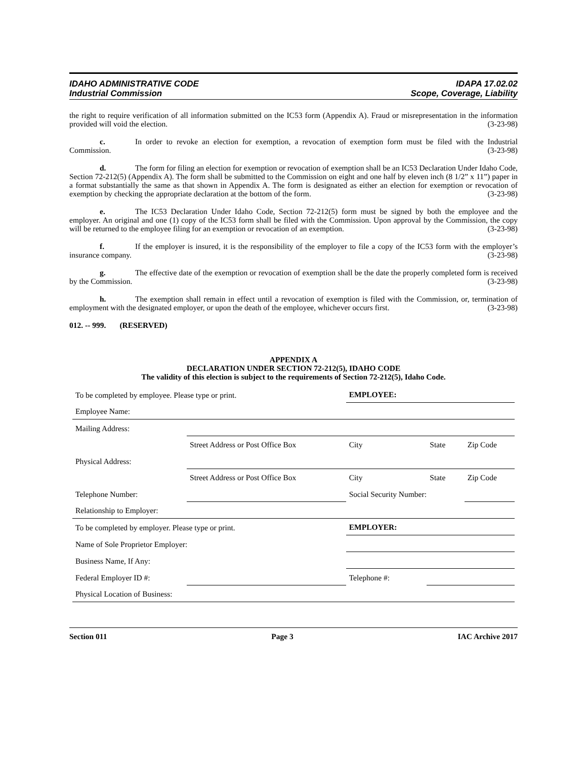IDAHO ADMINISTRATIVE CODE
Industrial Commission
IDAPA 17.02.02
Scope, Coverage, Liability
the right to require verification of all information submitted on the IC53 form (Appendix A). Fraud or misrepresentation in the information provided will void the election. (3-23-98)
c. In order to revoke an election for exemption, a revocation of exemption form must be filed with the Industrial Commission. (3-23-98)
d. The form for filing an election for exemption or revocation of exemption shall be an IC53 Declaration Under Idaho Code, Section 72-212(5) (Appendix A). The form shall be submitted to the Commission on eight and one half by eleven inch (8 1/2” x 11”) paper in a format substantially the same as that shown in Appendix A. The form is designated as either an election for exemption or revocation of exemption by checking the appropriate declaration at the bottom of the form. (3-23-98)
e. The IC53 Declaration Under Idaho Code, Section 72-212(5) form must be signed by both the employee and the employer. An original and one (1) copy of the IC53 form shall be filed with the Commission. Upon approval by the Commission, the copy will be returned to the employee filing for an exemption or revocation of an exemption. (3-23-98)
f. If the employer is insured, it is the responsibility of the employer to file a copy of the IC53 form with the employer’s insurance company. (3-23-98)
g. The effective date of the exemption or revocation of exemption shall be the date the properly completed form is received by the Commission. (3-23-98)
h. The exemption shall remain in effect until a revocation of exemption is filed with the Commission, or, termination of employment with the designated employer, or upon the death of the employee, whichever occurs first. (3-23-98)
012. -- 999. (RESERVED)
APPENDIX A
DECLARATION UNDER SECTION 72-212(5), IDAHO CODE
The validity of this election is subject to the requirements of Section 72-212(5), Idaho Code.
| To be completed by employee. Please type or print. | | EMPLOYEE: | | |
| Employee Name: | | | | |
| Mailing Address: | | | | |
| | Street Address or Post Office Box | City | State | Zip Code |
| Physical Address: | | | | |
| | Street Address or Post Office Box | City | State | Zip Code |
| Telephone Number: | | Social Security Number: | | |
| Relationship to Employer: | | | | |
| To be completed by employer. Please type or print. | | EMPLOYER: | | |
| Name of Sole Proprietor Employer: | | | | |
| Business Name, If Any: | | | | |
| Federal Employer ID #: | | Telephone #: | | |
| Physical Location of Business: | | | | |
Section 011 Page 3 IAC Archive 2017